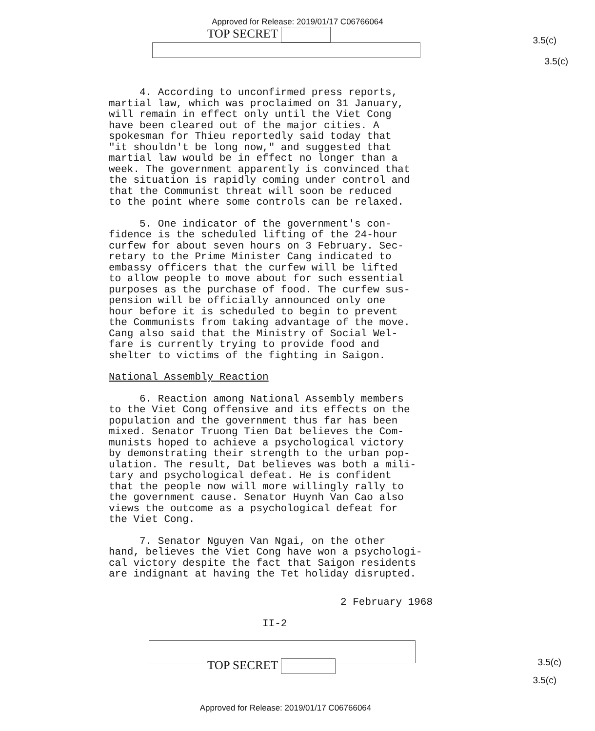Approved for Release: 2019/01/17 C06766064
3.5(c)
3.5(c)
TOP SECRET
4. According to unconfirmed press reports, martial law, which was proclaimed on 31 January, will remain in effect only until the Viet Cong have been cleared out of the major cities. A spokesman for Thieu reportedly said today that "it shouldn't be long now," and suggested that martial law would be in effect no longer than a week. The government apparently is convinced that the situation is rapidly coming under control and that the Communist threat will soon be reduced to the point where some controls can be relaxed.
5. One indicator of the government's con- fidence is the scheduled lifting of the 24-hour curfew for about seven hours on 3 February. Sec- retary to the Prime Minister Cang indicated to embassy officers that the curfew will be lifted to allow people to move about for such essential purposes as the purchase of food. The curfew sus- pension will be officially announced only one hour before it is scheduled to begin to prevent the Communists from taking advantage of the move. Cang also said that the Ministry of Social Wel- fare is currently trying to provide food and shelter to victims of the fighting in Saigon.
National Assembly Reaction
6. Reaction among National Assembly members to the Viet Cong offensive and its effects on the population and the government thus far has been mixed. Senator Truong Tien Dat believes the Com- munists hoped to achieve a psychological victory by demonstrating their strength to the urban pop- ulation. The result, Dat believes was both a mili- tary and psychological defeat. He is confident that the people now will more willingly rally to the government cause. Senator Huynh Van Cao also views the outcome as a psychological defeat for the Viet Cong.
7. Senator Nguyen Van Ngai, on the other hand, believes the Viet Cong have won a psychologi- cal victory despite the fact that Saigon residents are indignant at having the Tet holiday disrupted.
2 February 1968
II-2
3.5(c)
3.5(c)
TOP SECRET
Approved for Release: 2019/01/17 C06766064